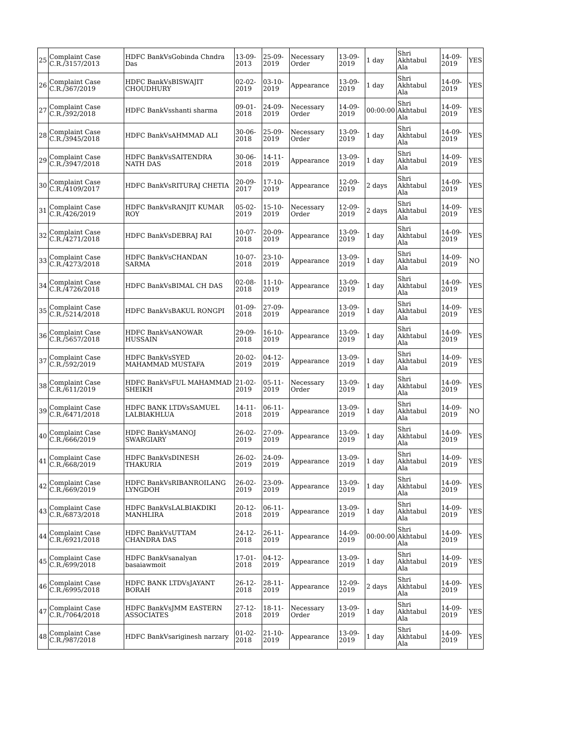| 25 | Complaint Case C.R./3157/2013 | HDFC BankVsGobinda Chndra Das | 13-09-2013 | 25-09-2019 | Necessary Order | 13-09-2019 | 1 day | Shri Akhtabul Ala | 14-09-2019 | YES |
| 26 | Complaint Case C.R./367/2019 | HDFC BankVsBISWAJIT CHOUDHURY | 02-02-2019 | 03-10-2019 | Appearance | 13-09-2019 | 1 day | Shri Akhtabul Ala | 14-09-2019 | YES |
| 27 | Complaint Case C.R./392/2018 | HDFC BankVsshanti sharma | 09-01-2018 | 24-09-2019 | Necessary Order | 14-09-2019 | 00:00:00 | Shri Akhtabul Ala | 14-09-2019 | YES |
| 28 | Complaint Case C.R./3945/2018 | HDFC BankVsAHMMAD ALI | 30-06-2018 | 25-09-2019 | Necessary Order | 13-09-2019 | 1 day | Shri Akhtabul Ala | 14-09-2019 | YES |
| 29 | Complaint Case C.R./3947/2018 | HDFC BankVsSAITENDRA NATH DAS | 30-06-2018 | 14-11-2019 | Appearance | 13-09-2019 | 1 day | Shri Akhtabul Ala | 14-09-2019 | YES |
| 30 | Complaint Case C.R./4109/2017 | HDFC BankVsRITURAJ CHETIA | 20-09-2017 | 17-10-2019 | Appearance | 12-09-2019 | 2 days | Shri Akhtabul Ala | 14-09-2019 | YES |
| 31 | Complaint Case C.R./426/2019 | HDFC BankVsRANJIT KUMAR ROY | 05-02-2019 | 15-10-2019 | Necessary Order | 12-09-2019 | 2 days | Shri Akhtabul Ala | 14-09-2019 | YES |
| 32 | Complaint Case C.R./4271/2018 | HDFC BankVsDEBRAJ RAI | 10-07-2018 | 20-09-2019 | Appearance | 13-09-2019 | 1 day | Shri Akhtabul Ala | 14-09-2019 | YES |
| 33 | Complaint Case C.R./4273/2018 | HDFC BankVsCHANDAN SARMA | 10-07-2018 | 23-10-2019 | Appearance | 13-09-2019 | 1 day | Shri Akhtabul Ala | 14-09-2019 | NO |
| 34 | Complaint Case C.R./4726/2018 | HDFC BankVsBIMAL CH DAS | 02-08-2018 | 11-10-2019 | Appearance | 13-09-2019 | 1 day | Shri Akhtabul Ala | 14-09-2019 | YES |
| 35 | Complaint Case C.R./5214/2018 | HDFC BankVsBAKUL RONGPI | 01-09-2018 | 27-09-2019 | Appearance | 13-09-2019 | 1 day | Shri Akhtabul Ala | 14-09-2019 | YES |
| 36 | Complaint Case C.R./5657/2018 | HDFC BankVsANOWAR HUSSAIN | 29-09-2018 | 16-10-2019 | Appearance | 13-09-2019 | 1 day | Shri Akhtabul Ala | 14-09-2019 | YES |
| 37 | Complaint Case C.R./592/2019 | HDFC BankVsSYED MAHAMMAD MUSTAFA | 20-02-2019 | 04-12-2019 | Appearance | 13-09-2019 | 1 day | Shri Akhtabul Ala | 14-09-2019 | YES |
| 38 | Complaint Case C.R./611/2019 | HDFC BankVsFUL MAHAMMAD SHEIKH | 21-02-2019 | 05-11-2019 | Necessary Order | 13-09-2019 | 1 day | Shri Akhtabul Ala | 14-09-2019 | YES |
| 39 | Complaint Case C.R./6471/2018 | HDFC BANK LTDVsSAMUEL LALBIAKHLUA | 14-11-2018 | 06-11-2019 | Appearance | 13-09-2019 | 1 day | Shri Akhtabul Ala | 14-09-2019 | NO |
| 40 | Complaint Case C.R./666/2019 | HDFC BankVsMANOJ SWARGIARY | 26-02-2019 | 27-09-2019 | Appearance | 13-09-2019 | 1 day | Shri Akhtabul Ala | 14-09-2019 | YES |
| 41 | Complaint Case C.R./668/2019 | HDFC BankVsDINESH THAKURIA | 26-02-2019 | 24-09-2019 | Appearance | 13-09-2019 | 1 day | Shri Akhtabul Ala | 14-09-2019 | YES |
| 42 | Complaint Case C.R./669/2019 | HDFC BankVsRIBANROILANG LYNGDOH | 26-02-2019 | 23-09-2019 | Appearance | 13-09-2019 | 1 day | Shri Akhtabul Ala | 14-09-2019 | YES |
| 43 | Complaint Case C.R./6873/2018 | HDFC BankVsLALBIAKDIKI MANHLIRA | 20-12-2018 | 06-11-2019 | Appearance | 13-09-2019 | 1 day | Shri Akhtabul Ala | 14-09-2019 | YES |
| 44 | Complaint Case C.R./6921/2018 | HDFC BankVsUTTAM CHANDRA DAS | 24-12-2018 | 26-11-2019 | Appearance | 14-09-2019 | 00:00:00 | Shri Akhtabul Ala | 14-09-2019 | YES |
| 45 | Complaint Case C.R./699/2018 | HDFC BankVsanalyan basaiawmoit | 17-01-2018 | 04-12-2019 | Appearance | 13-09-2019 | 1 day | Shri Akhtabul Ala | 14-09-2019 | YES |
| 46 | Complaint Case C.R./6995/2018 | HDFC BANK LTDVsJAYANT BORAH | 26-12-2018 | 28-11-2019 | Appearance | 12-09-2019 | 2 days | Shri Akhtabul Ala | 14-09-2019 | YES |
| 47 | Complaint Case C.R./7064/2018 | HDFC BankVsJMM EASTERN ASSOCIATES | 27-12-2018 | 18-11-2019 | Necessary Order | 13-09-2019 | 1 day | Shri Akhtabul Ala | 14-09-2019 | YES |
| 48 | Complaint Case C.R./987/2018 | HDFC BankVsariginesh narzary | 01-02-2018 | 21-10-2019 | Appearance | 13-09-2019 | 1 day | Shri Akhtabul Ala | 14-09-2019 | YES |